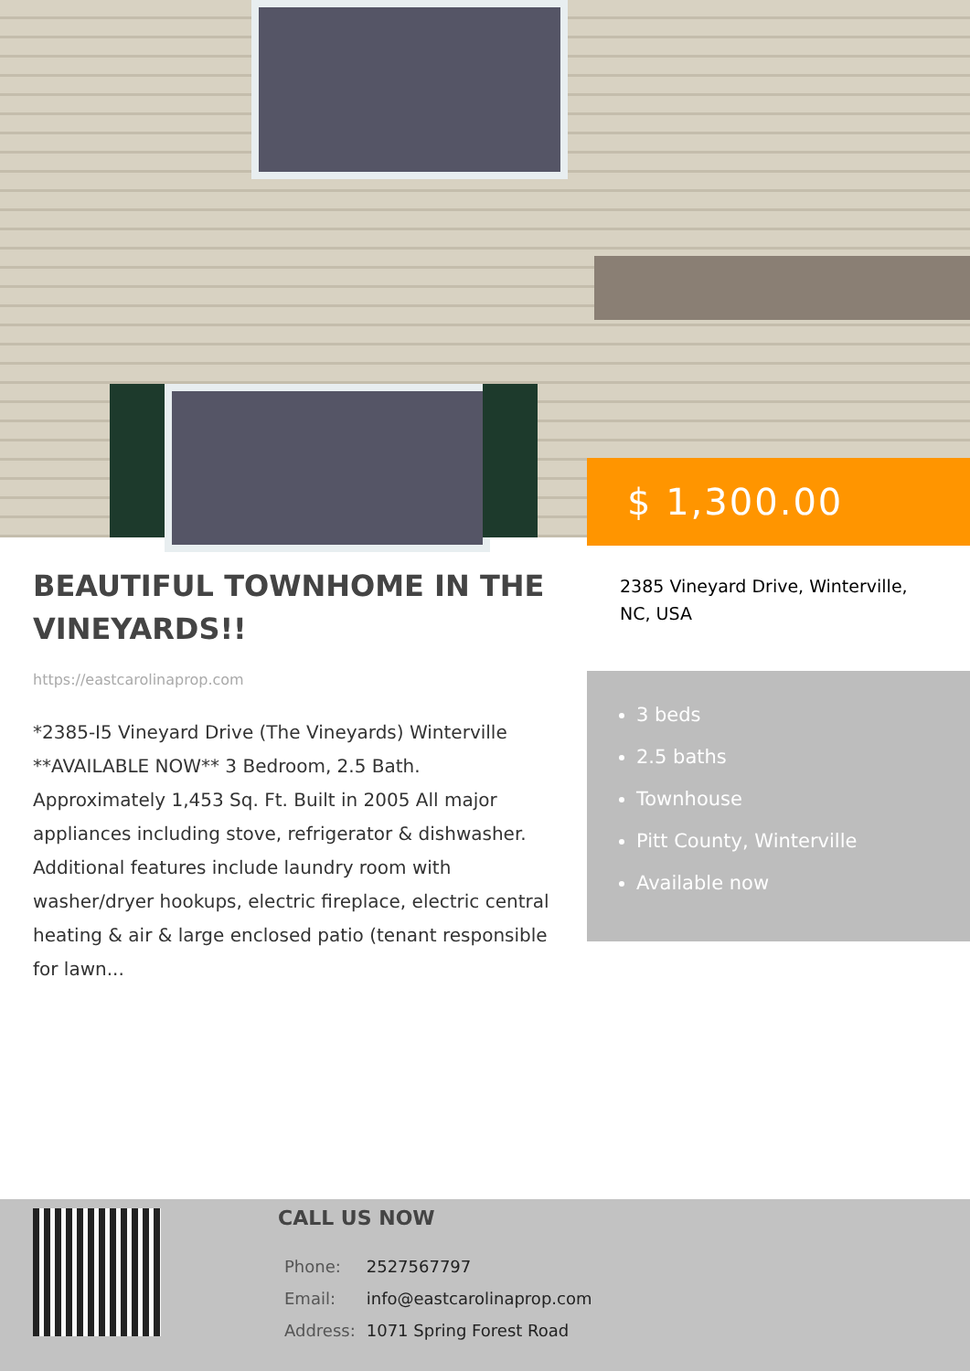$ 1,300.00
BEAUTIFUL TOWNHOME IN THE VINEYARDS!!
https://eastcarolinaprop.com
*2385-I5 Vineyard Drive (The Vineyards) Winterville **AVAILABLE NOW** 3 Bedroom, 2.5 Bath. Approximately 1,453 Sq. Ft. Built in 2005 All major appliances including stove, refrigerator & dishwasher. Additional features include laundry room with washer/dryer hookups, electric fireplace, electric central heating & air & large enclosed patio (tenant responsible for lawn...
2385 Vineyard Drive, Winterville, NC, USA
3 beds
2.5 baths
Townhouse
Pitt County, Winterville
Available now
CALL US NOW
| Phone: | 2527567797 |
| Email: | info@eastcarolinaprop.com |
| Address: | 1071 Spring Forest Road |